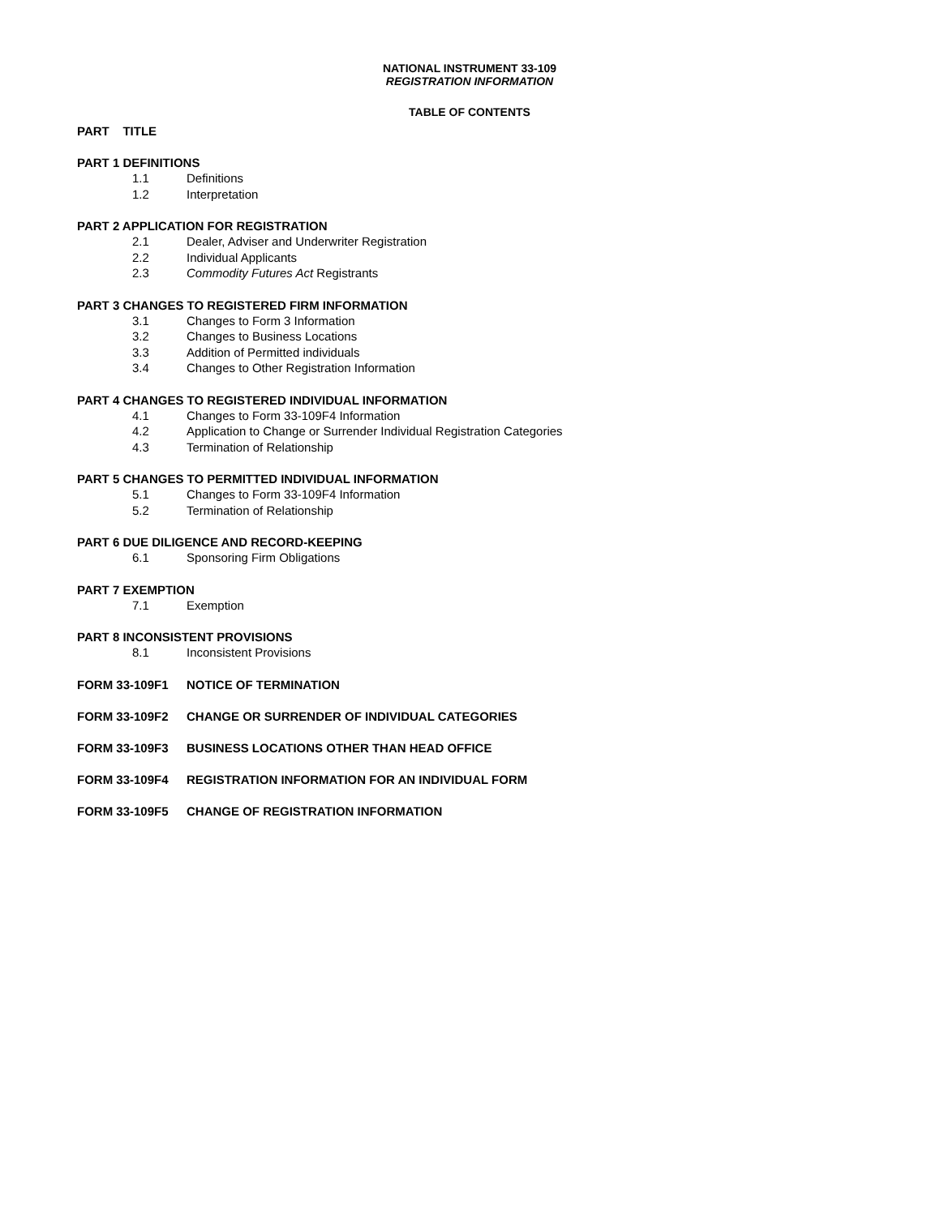NATIONAL INSTRUMENT 33-109
REGISTRATION INFORMATION
TABLE OF CONTENTS
PART TITLE
PART 1 DEFINITIONS
1.1 Definitions
1.2 Interpretation
PART 2 APPLICATION FOR REGISTRATION
2.1 Dealer, Adviser and Underwriter Registration
2.2 Individual Applicants
2.3 Commodity Futures Act Registrants
PART 3 CHANGES TO REGISTERED FIRM INFORMATION
3.1 Changes to Form 3 Information
3.2 Changes to Business Locations
3.3 Addition of Permitted individuals
3.4 Changes to Other Registration Information
PART 4 CHANGES TO REGISTERED INDIVIDUAL INFORMATION
4.1 Changes to Form 33-109F4 Information
4.2 Application to Change or Surrender Individual Registration Categories
4.3 Termination of Relationship
PART 5 CHANGES TO PERMITTED INDIVIDUAL INFORMATION
5.1 Changes to Form 33-109F4 Information
5.2 Termination of Relationship
PART 6 DUE DILIGENCE AND RECORD-KEEPING
6.1 Sponsoring Firm Obligations
PART 7 EXEMPTION
7.1 Exemption
PART 8 INCONSISTENT PROVISIONS
8.1 Inconsistent Provisions
FORM 33-109F1 NOTICE OF TERMINATION
FORM 33-109F2 CHANGE OR SURRENDER OF INDIVIDUAL CATEGORIES
FORM 33-109F3 BUSINESS LOCATIONS OTHER THAN HEAD OFFICE
FORM 33-109F4 REGISTRATION INFORMATION FOR AN INDIVIDUAL FORM
FORM 33-109F5 CHANGE OF REGISTRATION INFORMATION